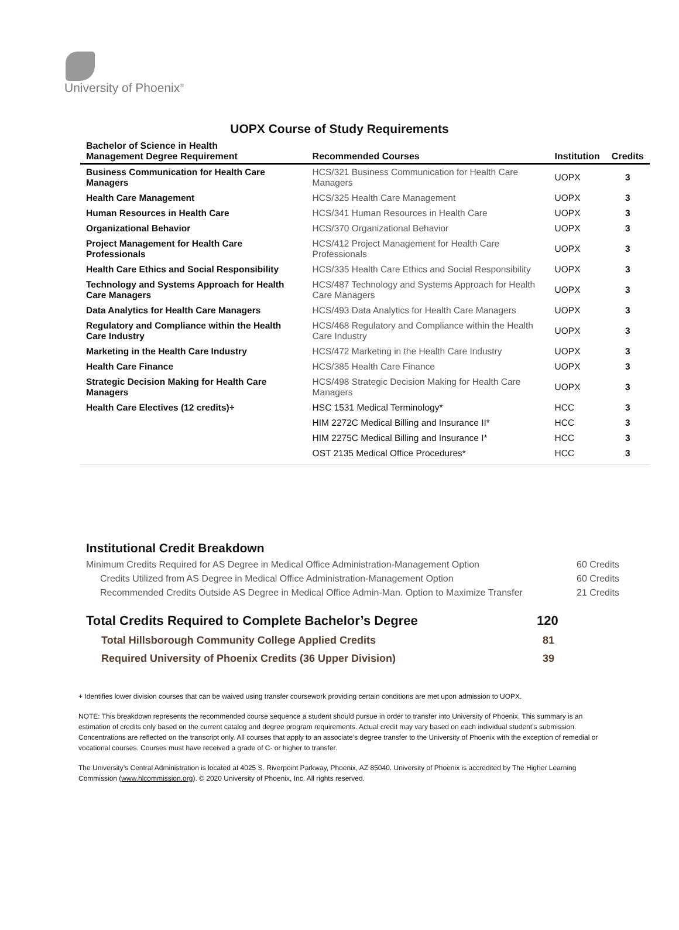University of Phoenix<sup>®</sup>
UOPX Course of Study Requirements
| Bachelor of Science in Health Management Degree Requirement | Recommended Courses | Institution | Credits |
| --- | --- | --- | --- |
| Business Communication for Health Care Managers | HCS/321 Business Communication for Health Care Managers | UOPX | 3 |
| Health Care Management | HCS/325 Health Care Management | UOPX | 3 |
| Human Resources in Health Care | HCS/341 Human Resources in Health Care | UOPX | 3 |
| Organizational Behavior | HCS/370 Organizational Behavior | UOPX | 3 |
| Project Management for Health Care Professionals | HCS/412 Project Management for Health Care Professionals | UOPX | 3 |
| Health Care Ethics and Social Responsibility | HCS/335 Health Care Ethics and Social Responsibility | UOPX | 3 |
| Technology and Systems Approach for Health Care Managers | HCS/487 Technology and Systems Approach for Health Care Managers | UOPX | 3 |
| Data Analytics for Health Care Managers | HCS/493 Data Analytics for Health Care Managers | UOPX | 3 |
| Regulatory and Compliance within the Health Care Industry | HCS/468 Regulatory and Compliance within the Health Care Industry | UOPX | 3 |
| Marketing in the Health Care Industry | HCS/472 Marketing in the Health Care Industry | UOPX | 3 |
| Health Care Finance | HCS/385 Health Care Finance | UOPX | 3 |
| Strategic Decision Making for Health Care Managers | HCS/498 Strategic Decision Making for Health Care Managers | UOPX | 3 |
| Health Care Electives (12 credits)+ | HSC 1531 Medical Terminology* | HCC | 3 |
| | HIM 2272C Medical Billing and Insurance II* | HCC | 3 |
| | HIM 2275C Medical Billing and Insurance I* | HCC | 3 |
| | OST 2135 Medical Office Procedures* | HCC | 3 |
Institutional Credit Breakdown
| Minimum Credits Required for AS Degree in Medical Office Administration-Management Option | 60 Credits |
| Credits Utilized from AS Degree in Medical Office Administration-Management Option | 60 Credits |
| Recommended Credits Outside AS Degree in Medical Office Admin-Man. Option to Maximize Transfer | 21 Credits |
| Total Credits Required to Complete Bachelor’s Degree | 120 |
| Total Hillsborough Community College Applied Credits | 81 |
| Required University of Phoenix Credits (36 Upper Division) | 39 |
+ Identifies lower division courses that can be waived using transfer coursework providing certain conditions are met upon admission to UOPX.
NOTE: This breakdown represents the recommended course sequence a student should pursue in order to transfer into University of Phoenix. This summary is an estimation of credits only based on the current catalog and degree program requirements. Actual credit may vary based on each individual student’s submission. Concentrations are reflected on the transcript only. All courses that apply to an associate’s degree transfer to the University of Phoenix with the exception of remedial or vocational courses. Courses must have received a grade of C- or higher to transfer.
The University’s Central Administration is located at 4025 S. Riverpoint Parkway, Phoenix, AZ 85040. University of Phoenix is accredited by The Higher Learning Commission (www.hlcommission.org). © 2020 University of Phoenix, Inc. All rights reserved.